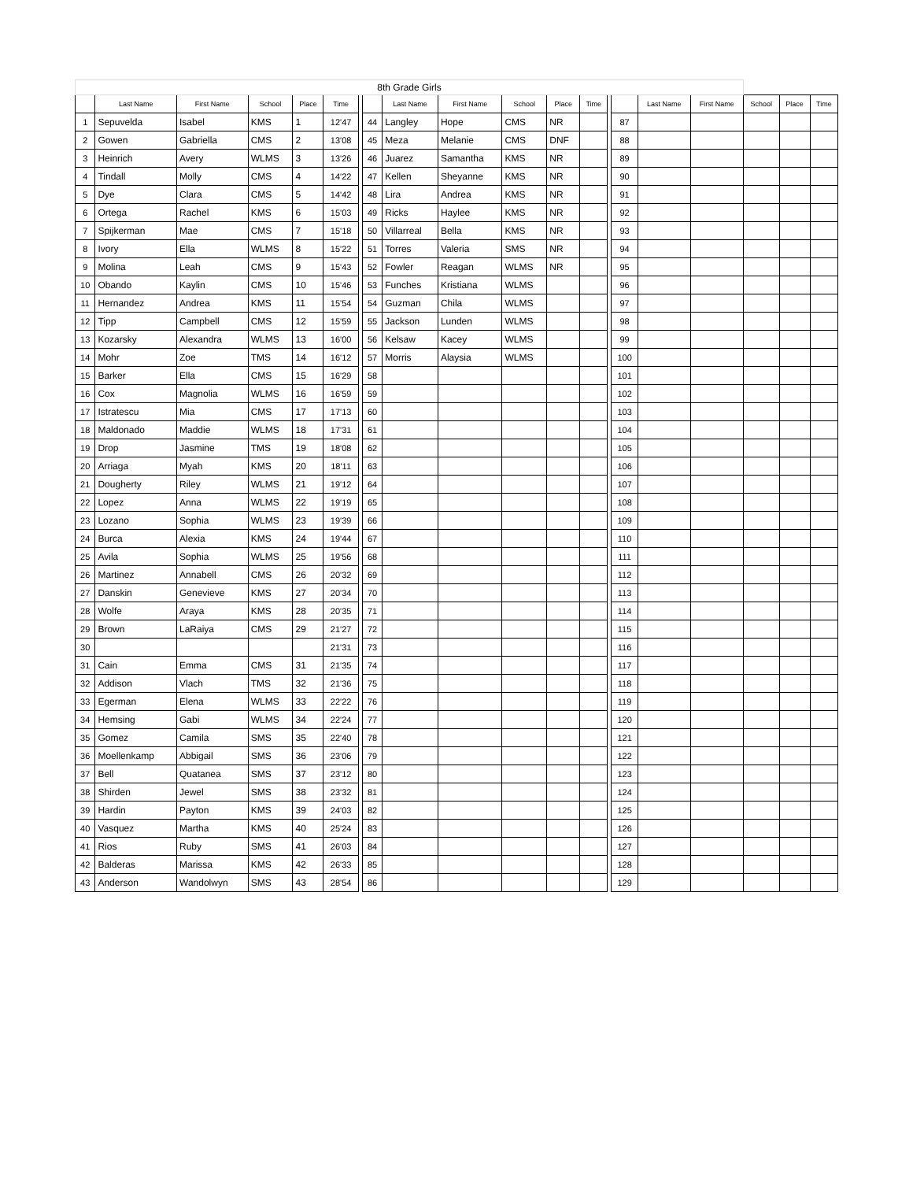| 8th Grade Girls | | | | | | | | | | | | | | | | | | | |
| | Last Name | First Name | School | Place | Time | | | Last Name | First Name | School | Place | Time | | | Last Name | First Name | School | Place | Time |
| 1 | Sepuvelda | Isabel | KMS | 1 | 12'47 | | 44 | Langley | Hope | CMS | NR | | | 87 | | | | | |
| 2 | Gowen | Gabriella | CMS | 2 | 13'08 | | 45 | Meza | Melanie | CMS | DNF | | | 88 | | | | | |
| 3 | Heinrich | Avery | WLMS | 3 | 13'26 | | 46 | Juarez | Samantha | KMS | NR | | | 89 | | | | | |
| 4 | Tindall | Molly | CMS | 4 | 14'22 | | 47 | Kellen | Sheyanne | KMS | NR | | | 90 | | | | | |
| 5 | Dye | Clara | CMS | 5 | 14'42 | | 48 | Lira | Andrea | KMS | NR | | | 91 | | | | | |
| 6 | Ortega | Rachel | KMS | 6 | 15'03 | | 49 | Ricks | Haylee | KMS | NR | | | 92 | | | | | |
| 7 | Spijkerman | Mae | CMS | 7 | 15'18 | | 50 | Villarreal | Bella | KMS | NR | | | 93 | | | | | |
| 8 | Ivory | Ella | WLMS | 8 | 15'22 | | 51 | Torres | Valeria | SMS | NR | | | 94 | | | | | |
| 9 | Molina | Leah | CMS | 9 | 15'43 | | 52 | Fowler | Reagan | WLMS | NR | | | 95 | | | | | |
| 10 | Obando | Kaylin | CMS | 10 | 15'46 | | 53 | Funches | Kristiana | WLMS | | | | 96 | | | | | |
| 11 | Hernandez | Andrea | KMS | 11 | 15'54 | | 54 | Guzman | Chila | WLMS | | | | 97 | | | | | |
| 12 | Tipp | Campbell | CMS | 12 | 15'59 | | 55 | Jackson | Lunden | WLMS | | | | 98 | | | | | |
| 13 | Kozarsky | Alexandra | WLMS | 13 | 16'00 | | 56 | Kelsaw | Kacey | WLMS | | | | 99 | | | | | |
| 14 | Mohr | Zoe | TMS | 14 | 16'12 | | 57 | Morris | Alaysia | WLMS | | | | 100 | | | | | |
| 15 | Barker | Ella | CMS | 15 | 16'29 | | 58 | | | | | | | 101 | | | | | |
| 16 | Cox | Magnolia | WLMS | 16 | 16'59 | | 59 | | | | | | | 102 | | | | | |
| 17 | Istratescu | Mia | CMS | 17 | 17'13 | | 60 | | | | | | | 103 | | | | | |
| 18 | Maldonado | Maddie | WLMS | 18 | 17'31 | | 61 | | | | | | | 104 | | | | | |
| 19 | Drop | Jasmine | TMS | 19 | 18'08 | | 62 | | | | | | | 105 | | | | | |
| 20 | Arriaga | Myah | KMS | 20 | 18'11 | | 63 | | | | | | | 106 | | | | | |
| 21 | Dougherty | Riley | WLMS | 21 | 19'12 | | 64 | | | | | | | 107 | | | | | |
| 22 | Lopez | Anna | WLMS | 22 | 19'19 | | 65 | | | | | | | 108 | | | | | |
| 23 | Lozano | Sophia | WLMS | 23 | 19'39 | | 66 | | | | | | | 109 | | | | | |
| 24 | Burca | Alexia | KMS | 24 | 19'44 | | 67 | | | | | | | 110 | | | | | |
| 25 | Avila | Sophia | WLMS | 25 | 19'56 | | 68 | | | | | | | 111 | | | | | |
| 26 | Martinez | Annabell | CMS | 26 | 20'32 | | 69 | | | | | | | 112 | | | | | |
| 27 | Danskin | Genevieve | KMS | 27 | 20'34 | | 70 | | | | | | | 113 | | | | | |
| 28 | Wolfe | Araya | KMS | 28 | 20'35 | | 71 | | | | | | | 114 | | | | | |
| 29 | Brown | LaRaiya | CMS | 29 | 21'27 | | 72 | | | | | | | 115 | | | | | |
| 30 | | | | | 21'31 | | 73 | | | | | | | 116 | | | | | |
| 31 | Cain | Emma | CMS | 31 | 21'35 | | 74 | | | | | | | 117 | | | | | |
| 32 | Addison | Vlach | TMS | 32 | 21'36 | | 75 | | | | | | | 118 | | | | | |
| 33 | Egerman | Elena | WLMS | 33 | 22'22 | | 76 | | | | | | | 119 | | | | | |
| 34 | Hemsing | Gabi | WLMS | 34 | 22'24 | | 77 | | | | | | | 120 | | | | | |
| 35 | Gomez | Camila | SMS | 35 | 22'40 | | 78 | | | | | | | 121 | | | | | |
| 36 | Moellenkamp | Abbigail | SMS | 36 | 23'06 | | 79 | | | | | | | 122 | | | | | |
| 37 | Bell | Quatanea | SMS | 37 | 23'12 | | 80 | | | | | | | 123 | | | | | |
| 38 | Shirden | Jewel | SMS | 38 | 23'32 | | 81 | | | | | | | 124 | | | | | |
| 39 | Hardin | Payton | KMS | 39 | 24'03 | | 82 | | | | | | | 125 | | | | | |
| 40 | Vasquez | Martha | KMS | 40 | 25'24 | | 83 | | | | | | | 126 | | | | | |
| 41 | Rios | Ruby | SMS | 41 | 26'03 | | 84 | | | | | | | 127 | | | | | |
| 42 | Balderas | Marissa | KMS | 42 | 26'33 | | 85 | | | | | | | 128 | | | | | |
| 43 | Anderson | Wandolwyn | SMS | 43 | 28'54 | | 86 | | | | | | | 129 | | | | | |